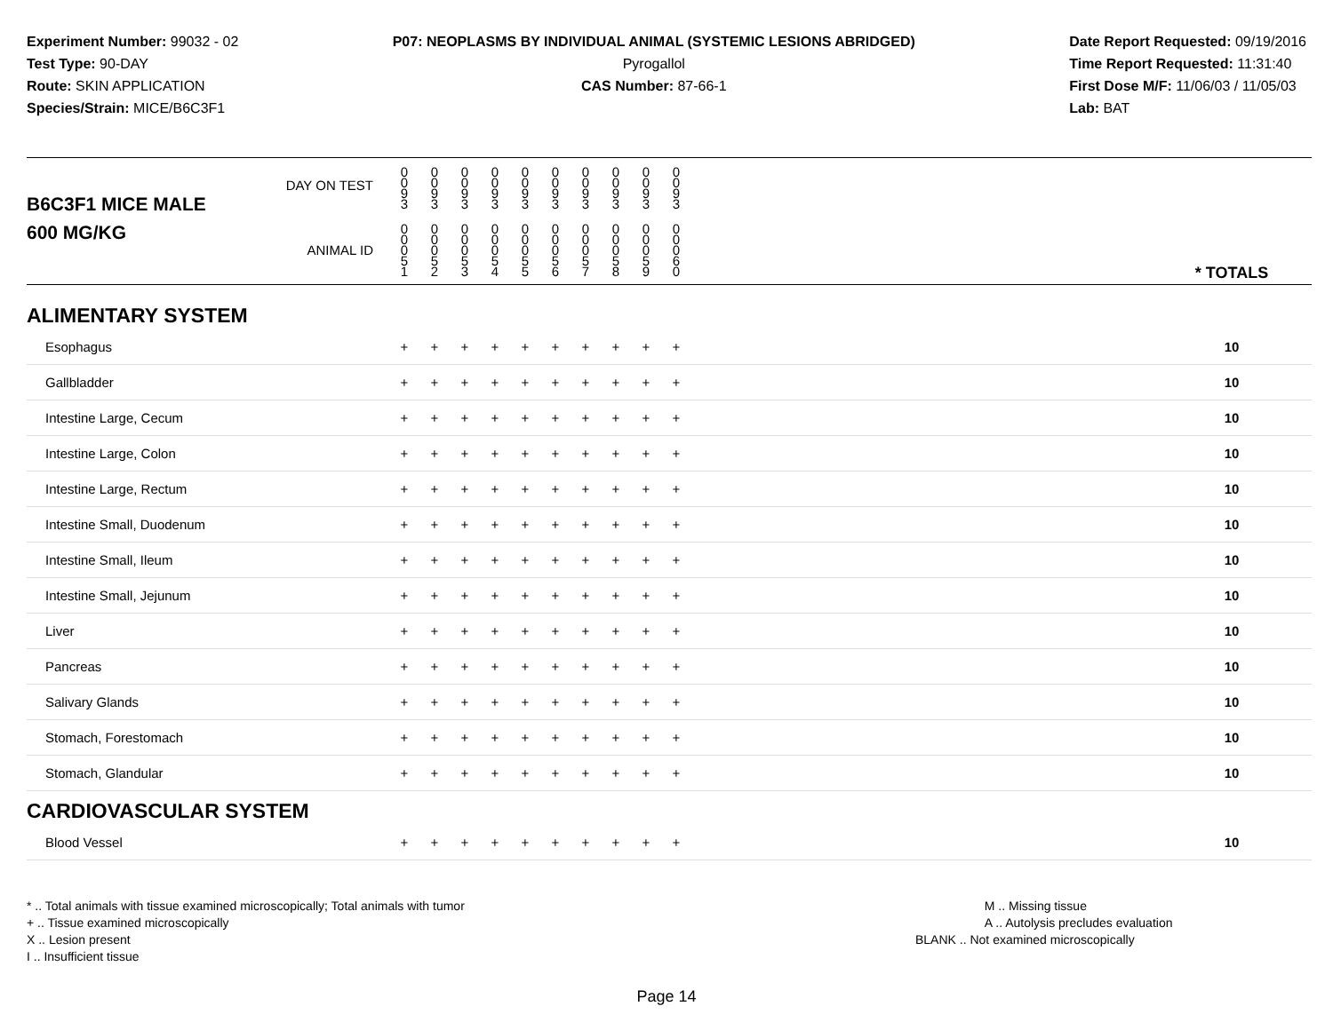Experiment Number: 99032 - 02
Test Type: 90-DAY
Route: SKIN APPLICATION
Species/Strain: MICE/B6C3F1
P07: NEOPLASMS BY INDIVIDUAL ANIMAL (SYSTEMIC LESIONS ABRIDGED)
Pyrogallol
CAS Number: 87-66-1
Date Report Requested: 09/19/2016
Time Report Requested: 11:31:40
First Dose M/F: 11/06/03 / 11/05/03
Lab: BAT
| B6C3F1 MICE MALE | DAY ON TEST | 0 0 9 3 | 0 0 9 3 | 0 0 9 3 | 0 0 9 3 | 0 0 9 3 | 0 0 9 3 | 0 0 9 3 | 0 0 9 3 | 0 0 9 3 | 0 0 9 3 | | |
| 600 MG/KG | ANIMAL ID | 0 0 0 5 1 | 0 0 0 5 2 | 0 0 0 5 3 | 0 0 0 5 4 | 0 0 0 5 5 | 0 0 0 5 6 | 0 0 0 5 7 | 0 0 0 5 8 | 0 0 0 5 9 | 0 0 0 6 0 | | * TOTALS |
| ALIMENTARY SYSTEM | | | | | | | | | | | | | |
| Esophagus | | + | + | + | + | + | + | + | + | + | + | | 10 |
| Gallbladder | | + | + | + | + | + | + | + | + | + | + | | 10 |
| Intestine Large, Cecum | | + | + | + | + | + | + | + | + | + | + | | 10 |
| Intestine Large, Colon | | + | + | + | + | + | + | + | + | + | + | | 10 |
| Intestine Large, Rectum | | + | + | + | + | + | + | + | + | + | + | | 10 |
| Intestine Small, Duodenum | | + | + | + | + | + | + | + | + | + | + | | 10 |
| Intestine Small, Ileum | | + | + | + | + | + | + | + | + | + | + | | 10 |
| Intestine Small, Jejunum | | + | + | + | + | + | + | + | + | + | + | | 10 |
| Liver | | + | + | + | + | + | + | + | + | + | + | | 10 |
| Pancreas | | + | + | + | + | + | + | + | + | + | + | | 10 |
| Salivary Glands | | + | + | + | + | + | + | + | + | + | + | | 10 |
| Stomach, Forestomach | | + | + | + | + | + | + | + | + | + | + | | 10 |
| Stomach, Glandular | | + | + | + | + | + | + | + | + | + | + | | 10 |
| CARDIOVASCULAR SYSTEM | | | | | | | | | | | | | |
| Blood Vessel | | + | + | + | + | + | + | + | + | + | + | | 10 |
* .. Total animals with tissue examined microscopically; Total animals with tumor
+ .. Tissue examined microscopically
X .. Lesion present
I .. Insufficient tissue
M .. Missing tissue
A .. Autolysis precludes evaluation
BLANK .. Not examined microscopically
Page 14